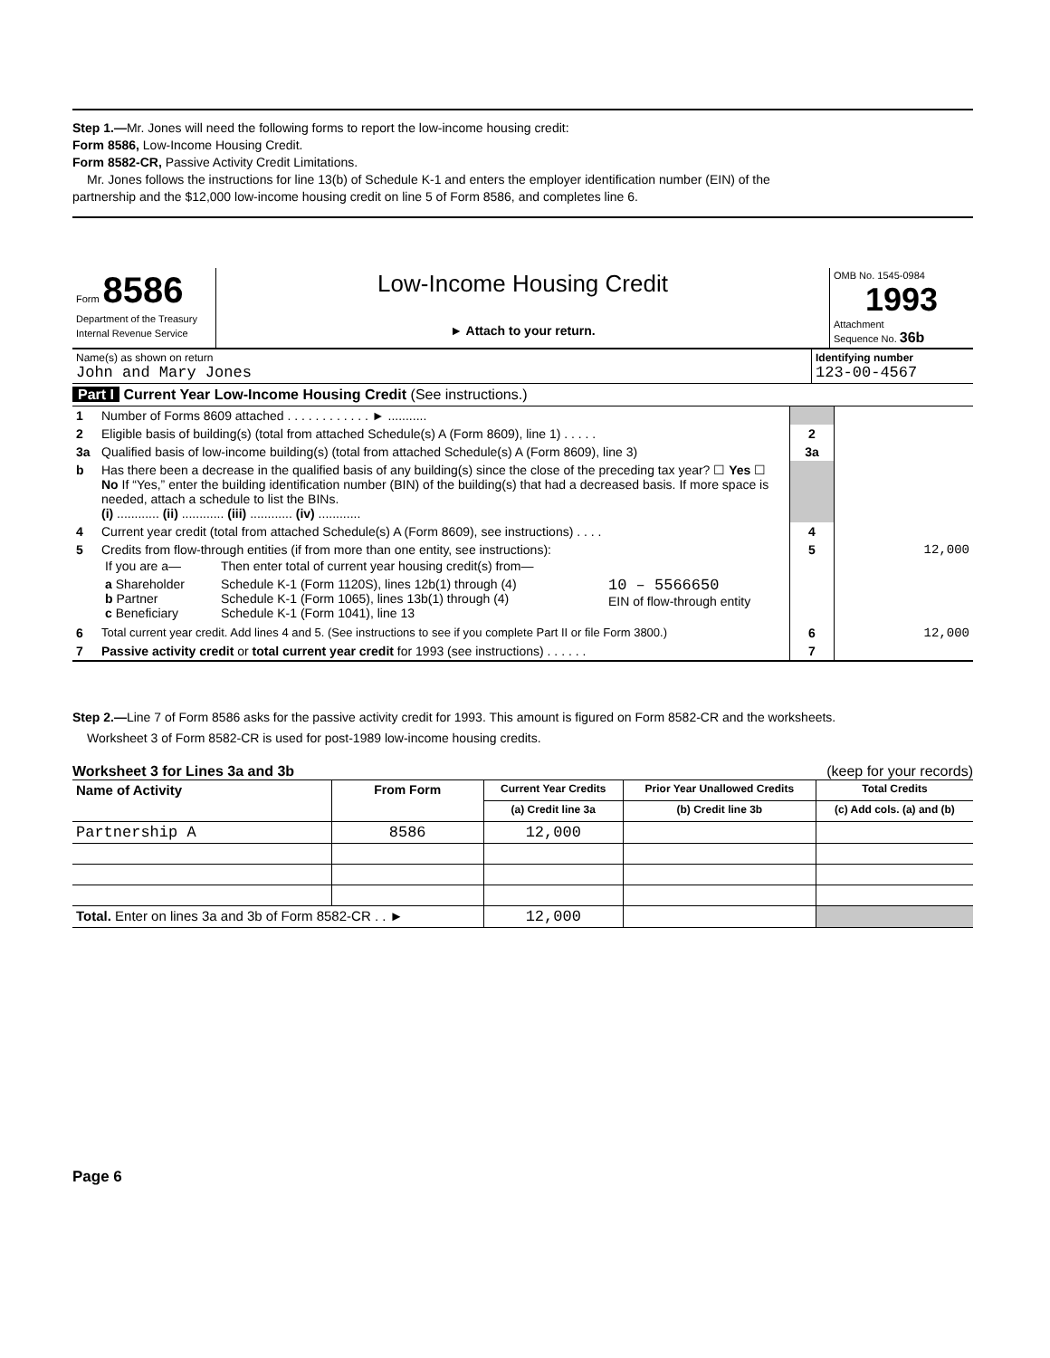Step 1.—Mr. Jones will need the following forms to report the low-income housing credit:
Form 8586, Low-Income Housing Credit.
Form 8582-CR, Passive Activity Credit Limitations.
Mr. Jones follows the instructions for line 13(b) of Schedule K-1 and enters the employer identification number (EIN) of the
partnership and the $12,000 low-income housing credit on line 5 of Form 8586, and completes line 6.
| Form 8586 Department of the Treasury Internal Revenue Service | Low-Income Housing Credit ► Attach to your return. | OMB No. 1545-0984 1993 Attachment Sequence No. 36b |
| Name(s) as shown on return John and Mary Jones | Identifying number 123-00-4567 |
Part I Current Year Low-Income Housing Credit (See instructions.)
| 1 | Number of Forms 8609 attached . . . . . . . . . . . . ► ........... | | |
| 2 | Eligible basis of building(s) (total from attached Schedule(s) A (Form 8609), line 1) . . . . . | 2 | |
| 3a | Qualified basis of low-income building(s) (total from attached Schedule(s) A (Form 8609), line 3) | 3a | |
| b | Has there been a decrease in the qualified basis of any building(s) since the close of the preceding tax year? ☐ Yes ☐ No If “Yes,” enter the building identification number (BIN) of the building(s) that had a decreased basis. If more space is needed, attach a schedule to list the BINs. (i) ............ (ii) ............ (iii) ............ (iv) ............ | | |
| 4 | Current year credit (total from attached Schedule(s) A (Form 8609), see instructions) . . . . | 4 | |
| 5 | Credits from flow-through entities (if from more than one entity, see instructions): / If you are a— / Then enter total of current year housing credit(s) from— / / / a Shareholder b Partner c Beneficiary / Schedule K-1 (Form 1120S), lines 12b(1) through (4) Schedule K-1 (Form 1065), lines 13b(1) through (4) Schedule K-1 (Form 1041), line 13 / 10 – 5566650 EIN of flow-through entity / | 5 | 12,000 |
| 6 | Total current year credit. Add lines 4 and 5. (See instructions to see if you complete Part II or file Form 3800.) | 6 | 12,000 |
| 7 | Passive activity credit or total current year credit for 1993 (see instructions) . . . . . . | 7 | |
Step 2.—Line 7 of Form 8586 asks for the passive activity credit for 1993. This amount is figured on Form 8582-CR and the worksheets.
Worksheet 3 of Form 8582-CR is used for post-1989 low-income housing credits.
Worksheet 3 for Lines 3a and 3b (keep for your records)
| Name of Activity | From Form | Current Year Credits | Prior Year Unallowed Credits | Total Credits |
| --- | --- | --- | --- | --- |
| | | (a) Credit line 3a | (b) Credit line 3b | (c) Add cols. (a) and (b) |
| Partnership A | 8586 | 12,000 | | |
| Total. Enter on lines 3a and 3b of Form 8582-CR . . ► | | 12,000 | | |
Page 6